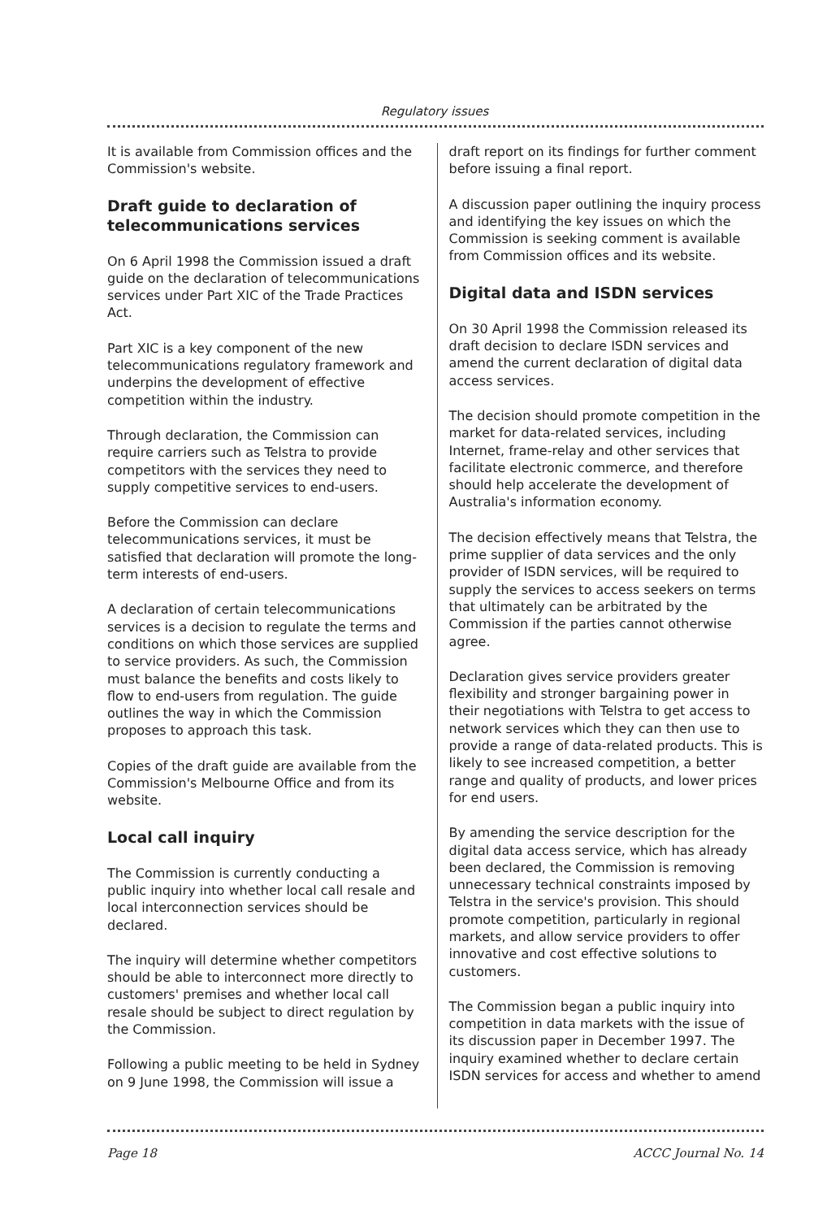Regulatory issues
It is available from Commission offices and the Commission's website.
Draft guide to declaration of telecommunications services
On 6 April 1998 the Commission issued a draft guide on the declaration of telecommunications services under Part XIC of the Trade Practices Act.
Part XIC is a key component of the new telecommunications regulatory framework and underpins the development of effective competition within the industry.
Through declaration, the Commission can require carriers such as Telstra to provide competitors with the services they need to supply competitive services to end-users.
Before the Commission can declare telecommunications services, it must be satisfied that declaration will promote the long-term interests of end-users.
A declaration of certain telecommunications services is a decision to regulate the terms and conditions on which those services are supplied to service providers. As such, the Commission must balance the benefits and costs likely to flow to end-users from regulation. The guide outlines the way in which the Commission proposes to approach this task.
Copies of the draft guide are available from the Commission's Melbourne Office and from its website.
Local call inquiry
The Commission is currently conducting a public inquiry into whether local call resale and local interconnection services should be declared.
The inquiry will determine whether competitors should be able to interconnect more directly to customers' premises and whether local call resale should be subject to direct regulation by the Commission.
Following a public meeting to be held in Sydney on 9 June 1998, the Commission will issue a
draft report on its findings for further comment before issuing a final report.
A discussion paper outlining the inquiry process and identifying the key issues on which the Commission is seeking comment is available from Commission offices and its website.
Digital data and ISDN services
On 30 April 1998 the Commission released its draft decision to declare ISDN services and amend the current declaration of digital data access services.
The decision should promote competition in the market for data-related services, including Internet, frame-relay and other services that facilitate electronic commerce, and therefore should help accelerate the development of Australia's information economy.
The decision effectively means that Telstra, the prime supplier of data services and the only provider of ISDN services, will be required to supply the services to access seekers on terms that ultimately can be arbitrated by the Commission if the parties cannot otherwise agree.
Declaration gives service providers greater flexibility and stronger bargaining power in their negotiations with Telstra to get access to network services which they can then use to provide a range of data-related products. This is likely to see increased competition, a better range and quality of products, and lower prices for end users.
By amending the service description for the digital data access service, which has already been declared, the Commission is removing unnecessary technical constraints imposed by Telstra in the service's provision. This should promote competition, particularly in regional markets, and allow service providers to offer innovative and cost effective solutions to customers.
The Commission began a public inquiry into competition in data markets with the issue of its discussion paper in December 1997. The inquiry examined whether to declare certain ISDN services for access and whether to amend
Page 18 ACCC Journal No. 14